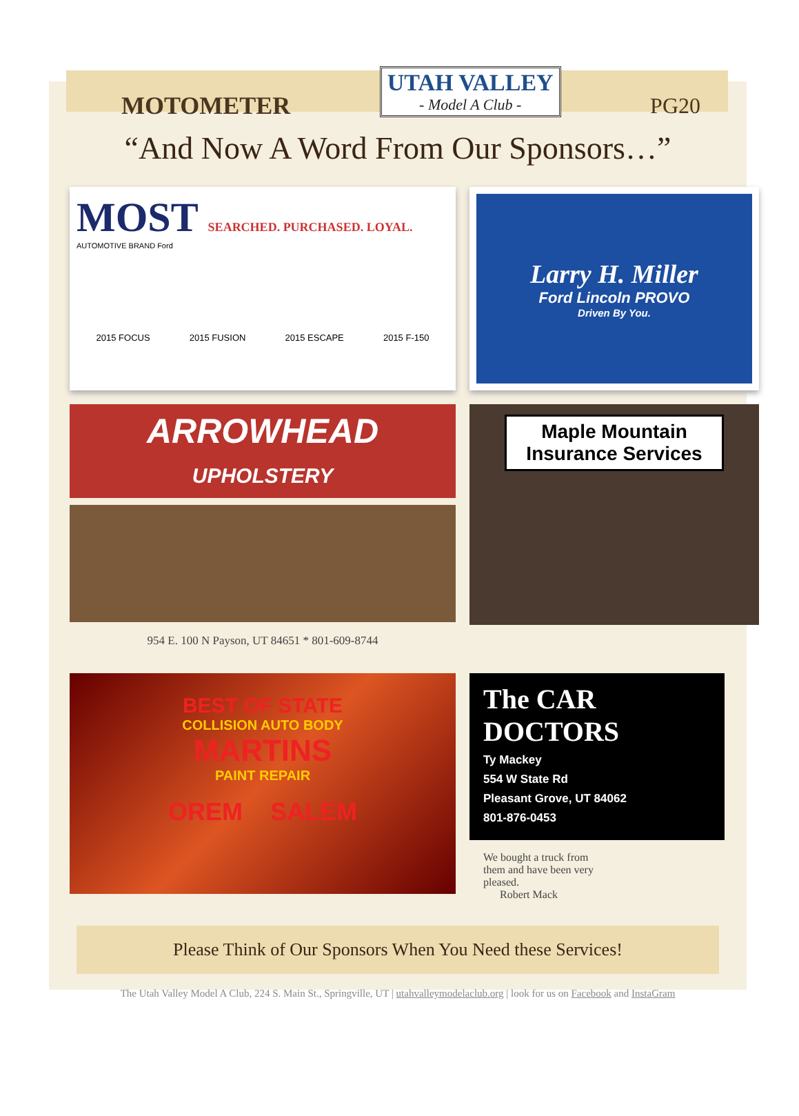MOTOMETER
UTAH VALLEY
- Model A Club -
PG20
“And Now A Word From Our Sponsors…”
MOST SEARCHED. PURCHASED. LOYAL.
AUTOMOTIVE BRAND Ford
2015 FOCUS 2015 FUSION 2015 ESCAPE 2015 F-150
Larry H. Miller
Ford Lincoln PROVO
Driven By You.
ARROWHEAD
UPHOLSTERY
954 E. 100 N Payson, UT 84651 * 801-609-8744
Maple Mountain Insurance Services
BEST OF STATE
COLLISION AUTO BODY
MARTINS
PAINT REPAIR
OREM SALEM
The CAR DOCTORS
Ty Mackey
554 W State Rd
Pleasant Grove, UT 84062
801-876-0453
We bought a truck from them and have been very pleased.
Robert Mack
Please Think of Our Sponsors When You Need these Services!
The Utah Valley Model A Club, 224 S. Main St., Springville, UT | utahvalleymodelaclub.org | look for us on Facebook and InstaGram